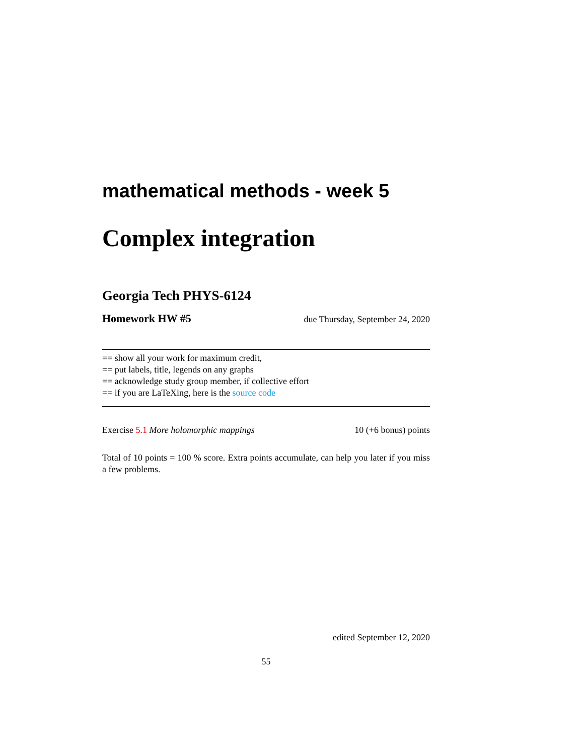mathematical methods - week 5
Complex integration
Georgia Tech PHYS-6124
Homework HW #5 due Thursday, September 24, 2020
== show all your work for maximum credit,
== put labels, title, legends on any graphs
== acknowledge study group member, if collective effort
== if you are LaTeXing, here is the source code
Exercise 5.1 More holomorphic mappings 10 (+6 bonus) points
Total of 10 points = 100 % score. Extra points accumulate, can help you later if you miss a few problems.
edited September 12, 2020
55